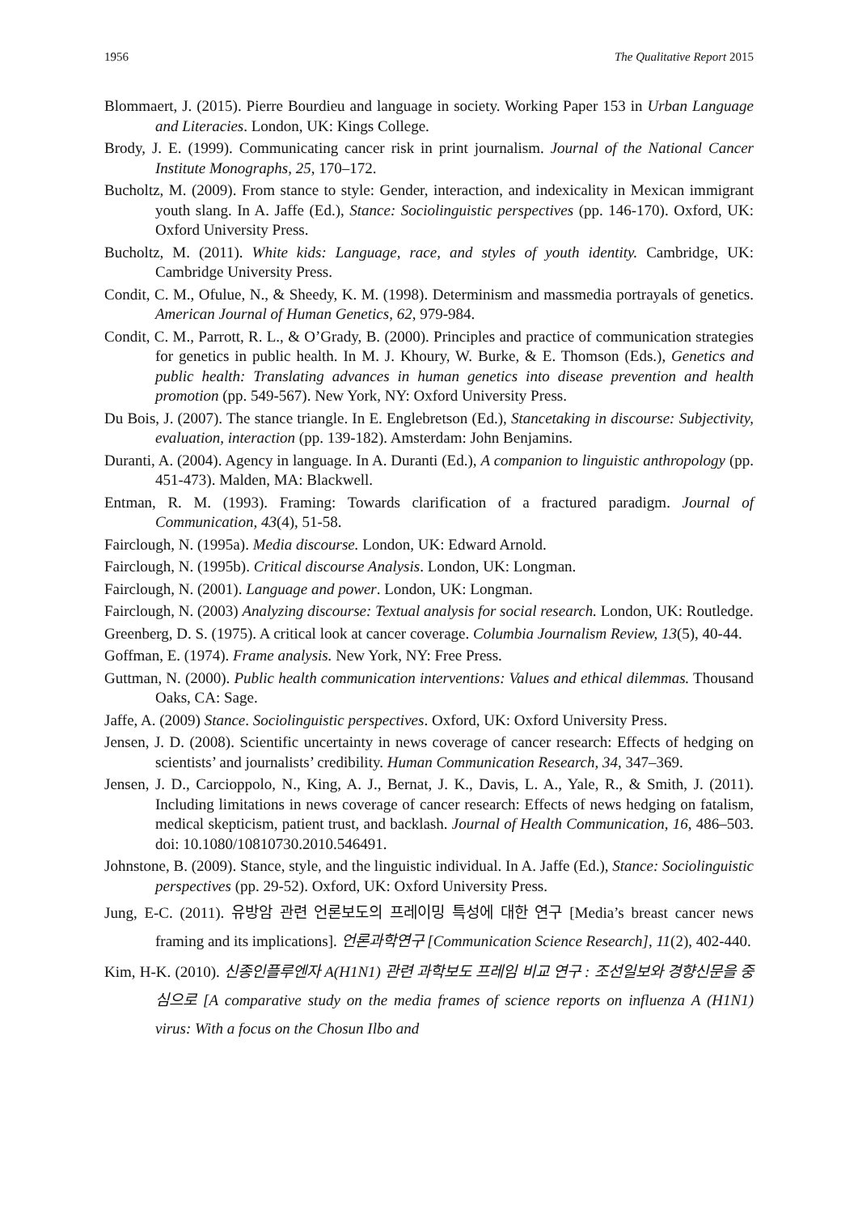1956 The Qualitative Report 2015
Blommaert, J. (2015). Pierre Bourdieu and language in society. Working Paper 153 in Urban Language and Literacies. London, UK: Kings College.
Brody, J. E. (1999). Communicating cancer risk in print journalism. Journal of the National Cancer Institute Monographs, 25, 170–172.
Bucholtz, M. (2009). From stance to style: Gender, interaction, and indexicality in Mexican immigrant youth slang. In A. Jaffe (Ed.), Stance: Sociolinguistic perspectives (pp. 146-170). Oxford, UK: Oxford University Press.
Bucholtz, M. (2011). White kids: Language, race, and styles of youth identity. Cambridge, UK: Cambridge University Press.
Condit, C. M., Ofulue, N., & Sheedy, K. M. (1998). Determinism and massmedia portrayals of genetics. American Journal of Human Genetics, 62, 979-984.
Condit, C. M., Parrott, R. L., & O’Grady, B. (2000). Principles and practice of communication strategies for genetics in public health. In M. J. Khoury, W. Burke, & E. Thomson (Eds.), Genetics and public health: Translating advances in human genetics into disease prevention and health promotion (pp. 549-567). New York, NY: Oxford University Press.
Du Bois, J. (2007). The stance triangle. In E. Englebretson (Ed.), Stancetaking in discourse: Subjectivity, evaluation, interaction (pp. 139-182). Amsterdam: John Benjamins.
Duranti, A. (2004). Agency in language. In A. Duranti (Ed.), A companion to linguistic anthropology (pp. 451-473). Malden, MA: Blackwell.
Entman, R. M. (1993). Framing: Towards clarification of a fractured paradigm. Journal of Communication, 43(4), 51-58.
Fairclough, N. (1995a). Media discourse. London, UK: Edward Arnold.
Fairclough, N. (1995b). Critical discourse Analysis. London, UK: Longman.
Fairclough, N. (2001). Language and power. London, UK: Longman.
Fairclough, N. (2003) Analyzing discourse: Textual analysis for social research. London, UK: Routledge.
Greenberg, D. S. (1975). A critical look at cancer coverage. Columbia Journalism Review, 13(5), 40-44.
Goffman, E. (1974). Frame analysis. New York, NY: Free Press.
Guttman, N. (2000). Public health communication interventions: Values and ethical dilemmas. Thousand Oaks, CA: Sage.
Jaffe, A. (2009) Stance. Sociolinguistic perspectives. Oxford, UK: Oxford University Press.
Jensen, J. D. (2008). Scientific uncertainty in news coverage of cancer research: Effects of hedging on scientists’ and journalists’ credibility. Human Communication Research, 34, 347–369.
Jensen, J. D., Carcioppolo, N., King, A. J., Bernat, J. K., Davis, L. A., Yale, R., & Smith, J. (2011). Including limitations in news coverage of cancer research: Effects of news hedging on fatalism, medical skepticism, patient trust, and backlash. Journal of Health Communication, 16, 486–503. doi: 10.1080/10810730.2010.546491.
Johnstone, B. (2009). Stance, style, and the linguistic individual. In A. Jaffe (Ed.), Stance: Sociolinguistic perspectives (pp. 29-52). Oxford, UK: Oxford University Press.
Jung, E-C. (2011). 유방암 관련 언론보도의 프레이밍 특성에 대한 연구 [Media’s breast cancer news framing and its implications]. 언론과학연구 [Communication Science Research], 11(2), 402-440.
Kim, H-K. (2010). 신종인플루엔자 A(H1N1) 관련 과학보도 프레임 비교 연구 : 조선일보와 경향신문을 중심으로 [A comparative study on the media frames of science reports on influenza A (H1N1) virus: With a focus on the Chosun Ilbo and